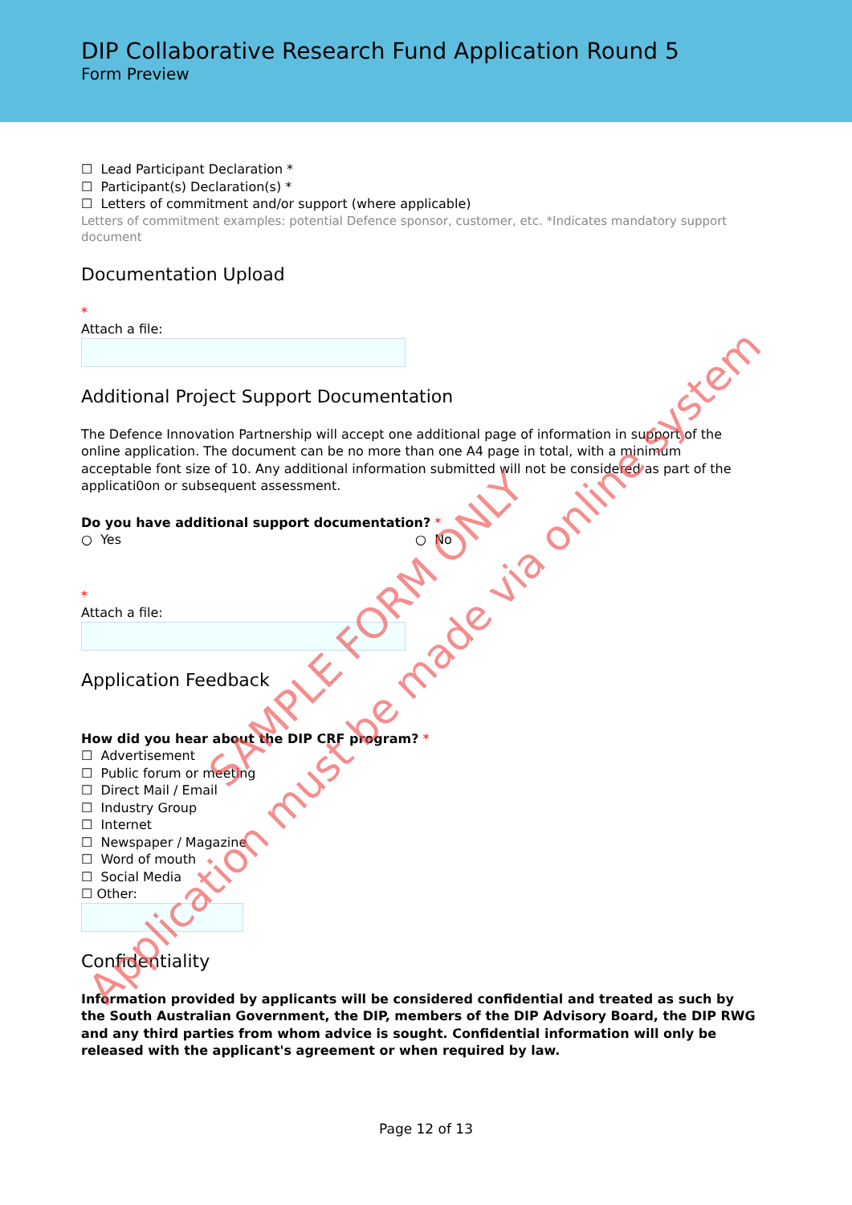DIP Collaborative Research Fund Application Round 5
Form Preview
☐ Lead Participant Declaration *
☐ Participant(s) Declaration(s) *
☐ Letters of commitment and/or support (where applicable)
Letters of commitment examples: potential Defence sponsor, customer, etc. *Indicates mandatory support document
Documentation Upload
*
Attach a file:
Additional Project Support Documentation
The Defence Innovation Partnership will accept one additional page of information in support of the online application. The document can be no more than one A4 page in total, with a minimum acceptable font size of 10. Any additional information submitted will not be considered as part of the applicati0on or subsequent assessment.
Do you have additional support documentation? *
○ Yes ○ No
*
Attach a file:
Application Feedback
How did you hear about the DIP CRF program? *
☐ Advertisement
☐ Public forum or meeting
☐ Direct Mail / Email
☐ Industry Group
☐ Internet
☐ Newspaper / Magazine
☐ Word of mouth
☐ Social Media
☐ Other:
Confidentiality
Information provided by applicants will be considered confidential and treated as such by the South Australian Government, the DIP, members of the DIP Advisory Board, the DIP RWG and any third parties from whom advice is sought. Confidential information will only be released with the applicant's agreement or when required by law.
Page 12 of 13
SAMPLE FORM ONLY
Application must be made via online system